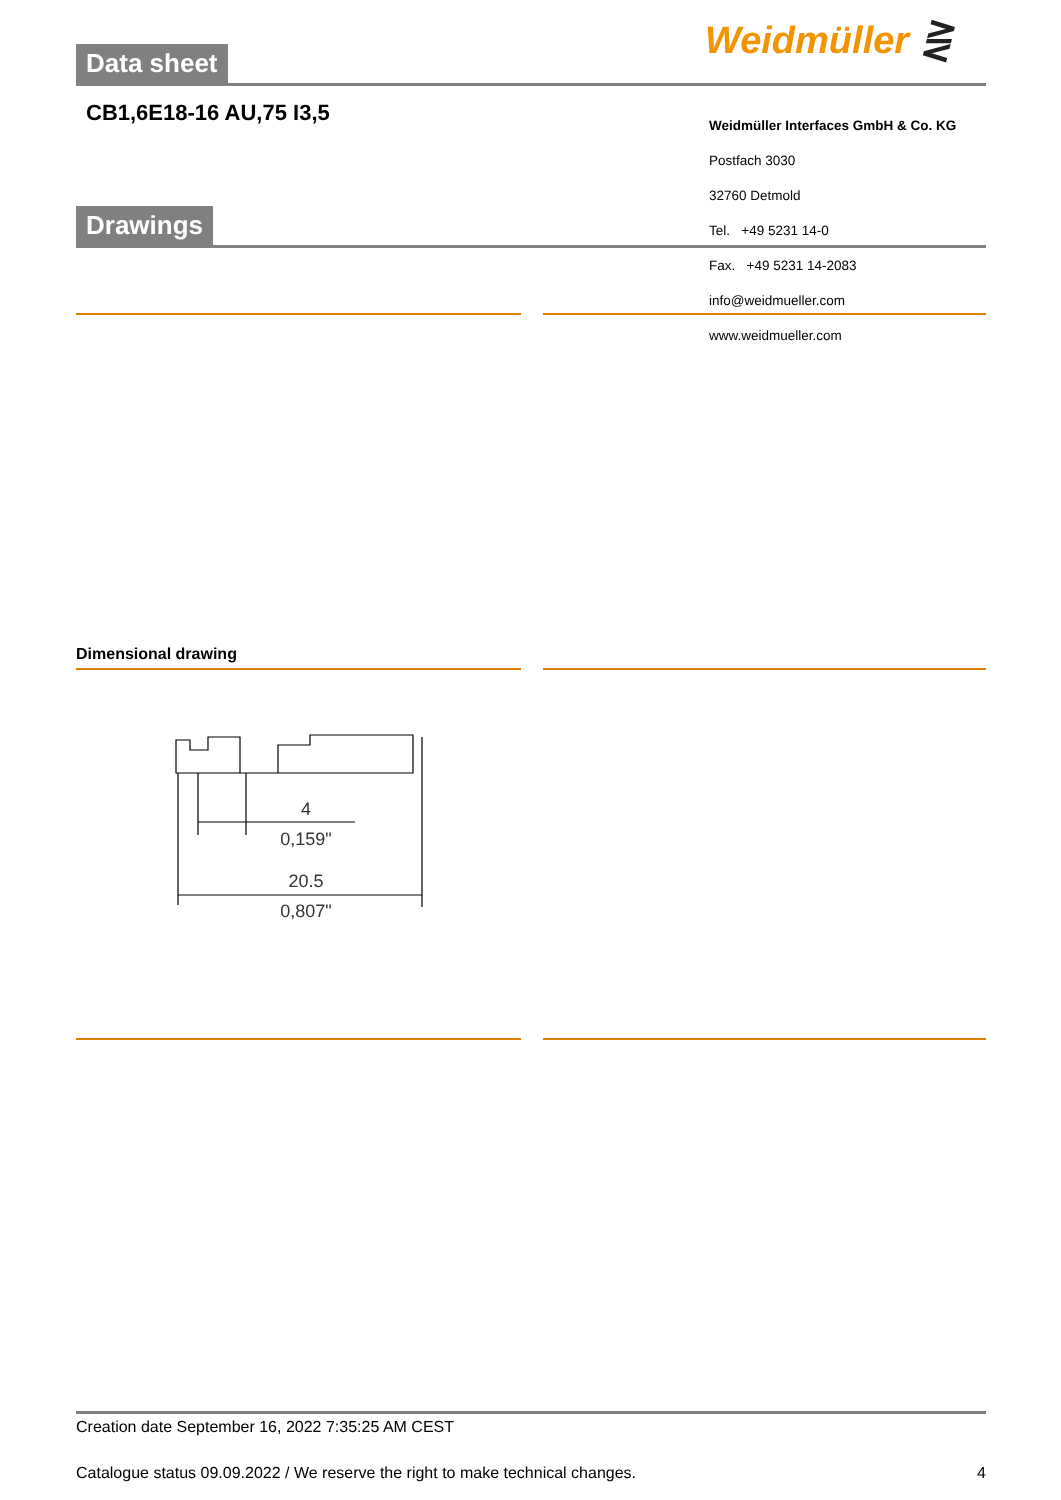Weidmüller ⋛
Data sheet
CB1,6E18-16 AU,75 I3,5
Weidmüller Interfaces GmbH & Co. KG
Postfach 3030
32760 Detmold
Tel. +49 5231 14-0
Fax. +49 5231 14-2083
info@weidmueller.com
www.weidmueller.com
Drawings
Dimensional drawing
4
0,159"
20.5
0,807"
Creation date September 16, 2022 7:35:25 AM CEST
Catalogue status 09.09.2022 / We reserve the right to make technical changes. 4